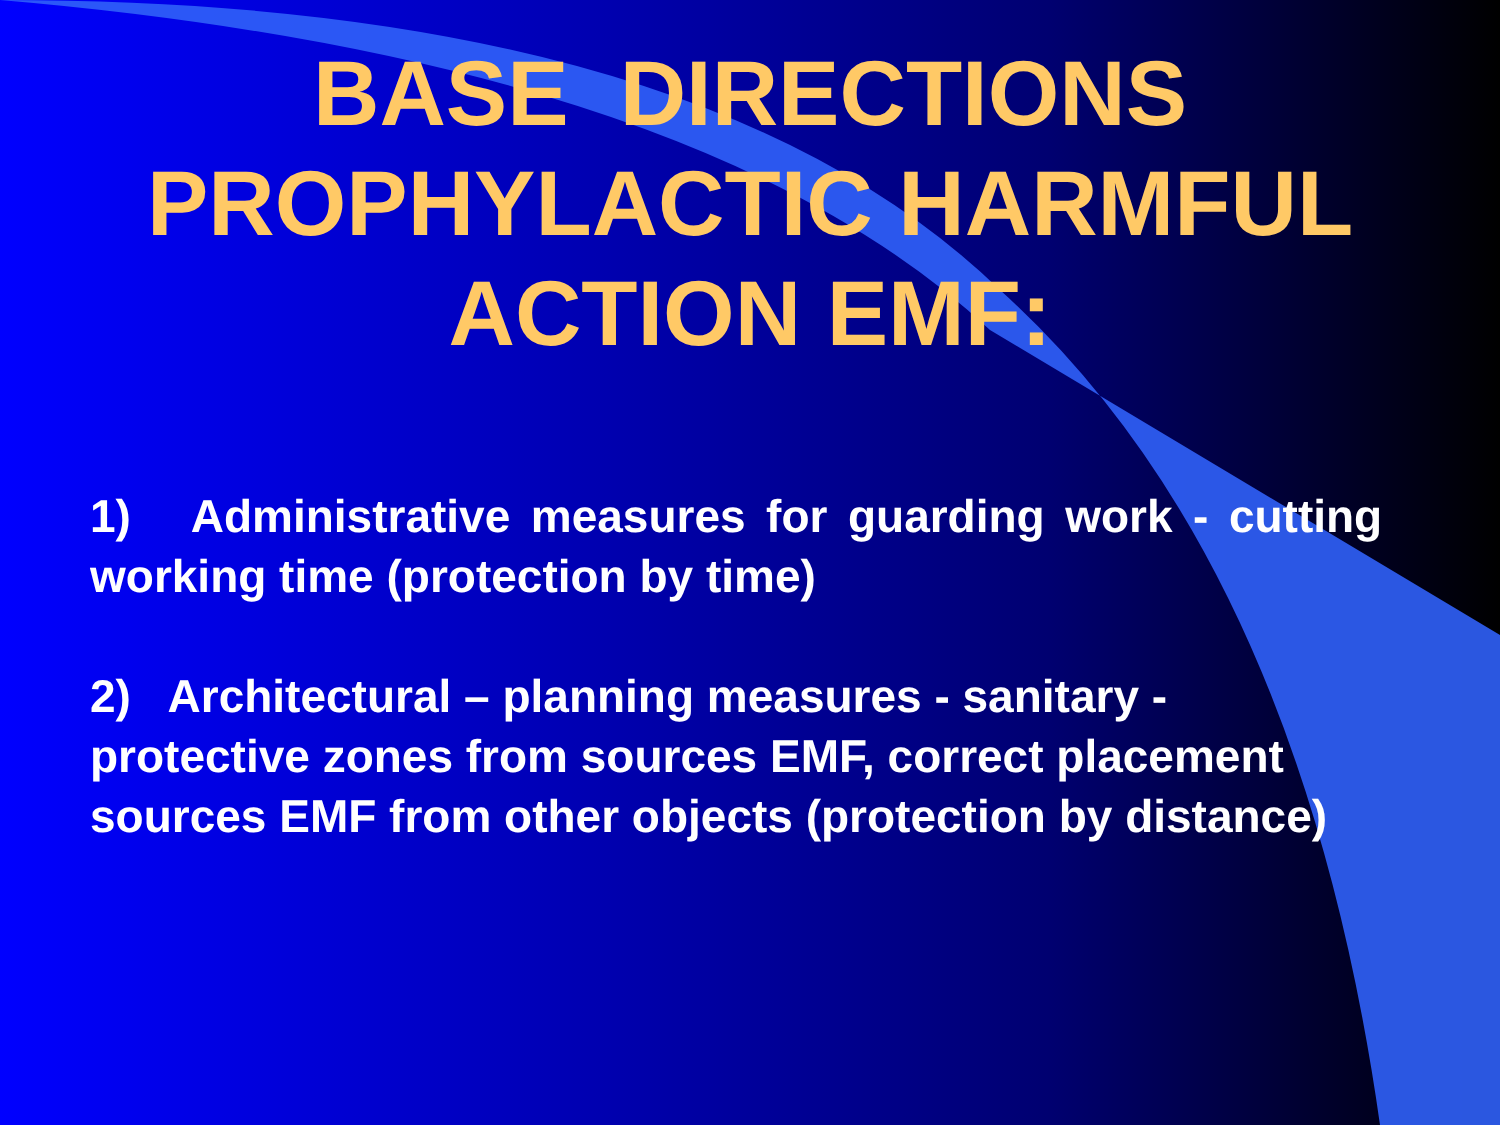BASE DIRECTIONS
PROPHYLACTIC HARMFUL
ACTION EMF:
1) Administrative measures for guarding work - cutting working time (protection by time)
2) Architectural – planning measures - sanitary - protective zones from sources EMF, correct placement sources EMF from other objects (protection by distance)